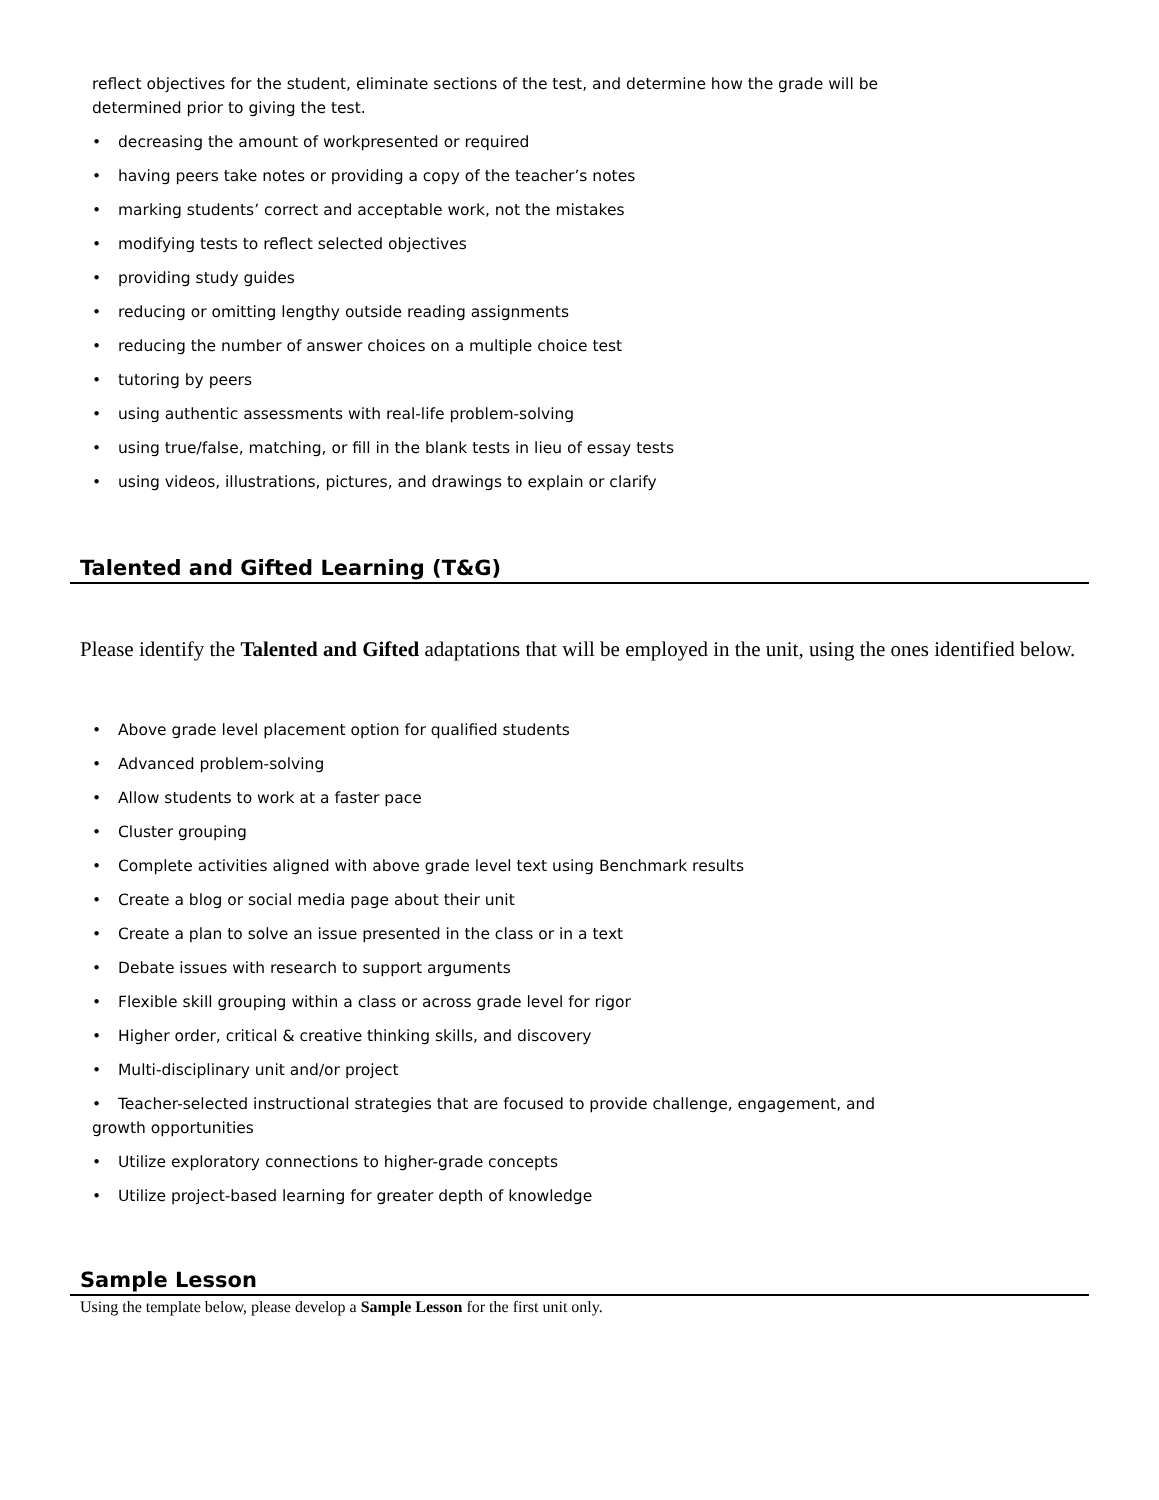reflect objectives for the student, eliminate sections of the test, and determine how the grade will be
determined prior to giving the test.
• decreasing the amount of workpresented or required
• having peers take notes or providing a copy of the teacher’s notes
• marking students’ correct and acceptable work, not the mistakes
• modifying tests to reflect selected objectives
• providing study guides
• reducing or omitting lengthy outside reading assignments
• reducing the number of answer choices on a multiple choice test
• tutoring by peers
• using authentic assessments with real-life problem-solving
• using true/false, matching, or fill in the blank tests in lieu of essay tests
• using videos, illustrations, pictures, and drawings to explain or clarify
Talented and Gifted Learning (T&G)
Please identify the Talented and Gifted adaptations that will be employed in the unit, using the ones identified below.
• Above grade level placement option for qualified students
• Advanced problem-solving
• Allow students to work at a faster pace
• Cluster grouping
• Complete activities aligned with above grade level text using Benchmark results
• Create a blog or social media page about their unit
• Create a plan to solve an issue presented in the class or in a text
• Debate issues with research to support arguments
• Flexible skill grouping within a class or across grade level for rigor
• Higher order, critical & creative thinking skills, and discovery
• Multi-disciplinary unit and/or project
• Teacher-selected instructional strategies that are focused to provide challenge, engagement, and
growth opportunities
• Utilize exploratory connections to higher-grade concepts
• Utilize project-based learning for greater depth of knowledge
Sample Lesson
Using the template below, please develop a Sample Lesson for the first unit only.